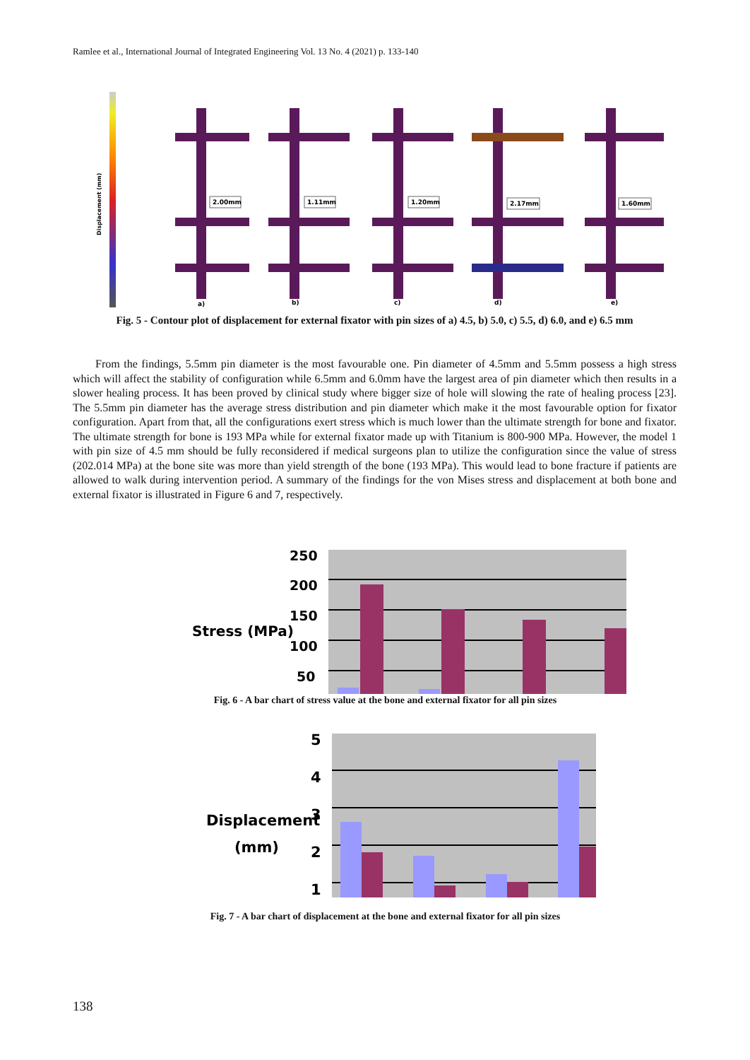Ramlee et al., International Journal of Integrated Engineering Vol. 13 No. 4 (2021) p. 133-140
Displacement (mm)
2.00mm
1.11mm
1.20mm
2.17mm
1.60mm
a)
b)
c)
d)
e)
Fig. 5 - Contour plot of displacement for external fixator with pin sizes of a) 4.5, b) 5.0, c) 5.5, d) 6.0, and e) 6.5 mm
From the findings, 5.5mm pin diameter is the most favourable one. Pin diameter of 4.5mm and 5.5mm possess a high stress which will affect the stability of configuration while 6.5mm and 6.0mm have the largest area of pin diameter which then results in a slower healing process. It has been proved by clinical study where bigger size of hole will slowing the rate of healing process [23]. The 5.5mm pin diameter has the average stress distribution and pin diameter which make it the most favourable option for fixator configuration. Apart from that, all the configurations exert stress which is much lower than the ultimate strength for bone and fixator. The ultimate strength for bone is 193 MPa while for external fixator made up with Titanium is 800-900 MPa. However, the model 1 with pin size of 4.5 mm should be fully reconsidered if medical surgeons plan to utilize the configuration since the value of stress (202.014 MPa) at the bone site was more than yield strength of the bone (193 MPa). This would lead to bone fracture if patients are allowed to walk during intervention period. A summary of the findings for the von Mises stress and displacement at both bone and external fixator is illustrated in Figure 6 and 7, respectively.
Stress (MPa)
250
200
150
100
50
Fig. 6 - A bar chart of stress value at the bone and external fixator for all pin sizes
Displacement
(mm)
5
4
3
2
1
Fig. 7 - A bar chart of displacement at the bone and external fixator for all pin sizes
138